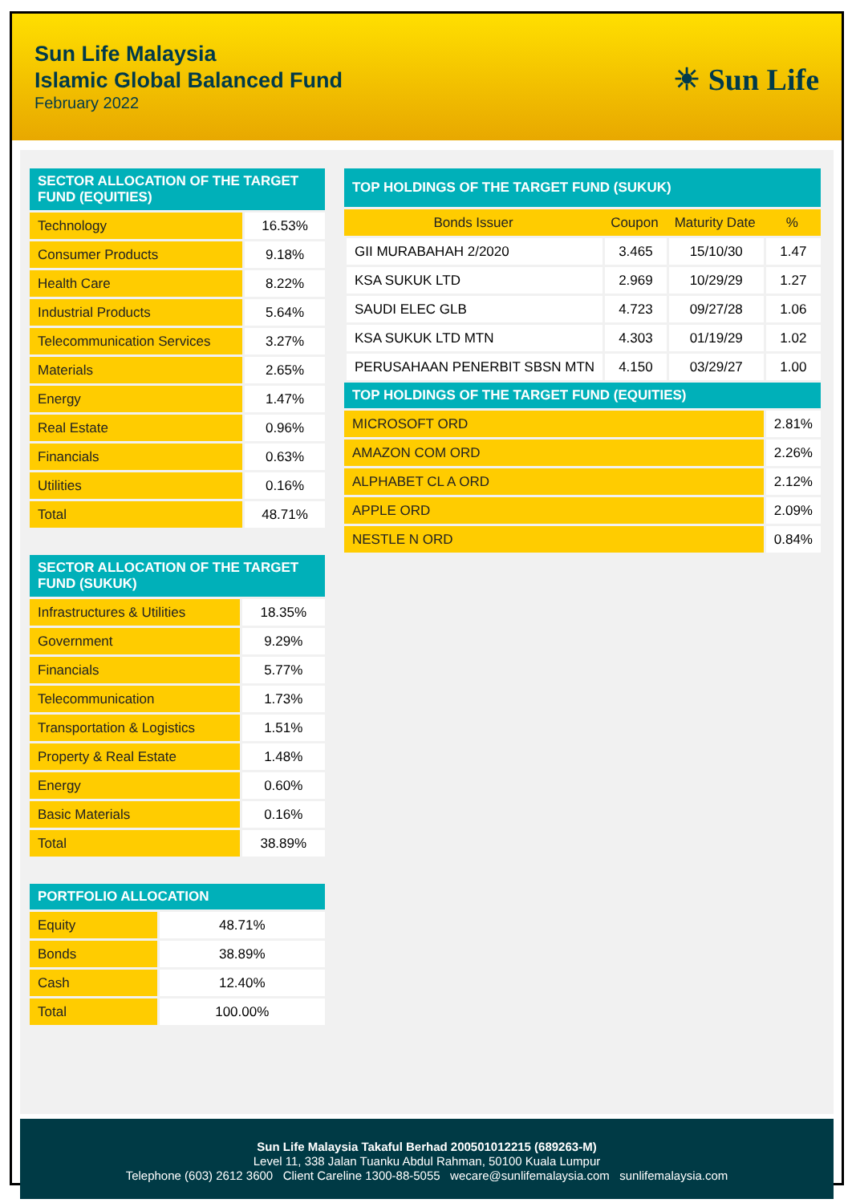Sun Life Malaysia
Islamic Global Balanced Fund
February 2022
☀ Sun Life
| SECTOR ALLOCATION OF THE TARGET FUND (EQUITIES) | |
| --- | --- |
| Technology | 16.53% |
| Consumer Products | 9.18% |
| Health Care | 8.22% |
| Industrial Products | 5.64% |
| Telecommunication Services | 3.27% |
| Materials | 2.65% |
| Energy | 1.47% |
| Real Estate | 0.96% |
| Financials | 0.63% |
| Utilities | 0.16% |
| Total | 48.71% |
| SECTOR ALLOCATION OF THE TARGET FUND (SUKUK) | |
| --- | --- |
| Infrastructures & Utilities | 18.35% |
| Government | 9.29% |
| Financials | 5.77% |
| Telecommunication | 1.73% |
| Transportation & Logistics | 1.51% |
| Property & Real Estate | 1.48% |
| Energy | 0.60% |
| Basic Materials | 0.16% |
| Total | 38.89% |
| PORTFOLIO ALLOCATION | |
| --- | --- |
| Equity | 48.71% |
| Bonds | 38.89% |
| Cash | 12.40% |
| Total | 100.00% |
| TOP HOLDINGS OF THE TARGET FUND (SUKUK) | | | |
| --- | --- | --- | --- |
| Bonds Issuer | Coupon | Maturity Date | % |
| GII MURABAHAH 2/2020 | 3.465 | 15/10/30 | 1.47 |
| KSA SUKUK LTD | 2.969 | 10/29/29 | 1.27 |
| SAUDI ELEC GLB | 4.723 | 09/27/28 | 1.06 |
| KSA SUKUK LTD MTN | 4.303 | 01/19/29 | 1.02 |
| PERUSAHAAN PENERBIT SBSN MTN | 4.150 | 03/29/27 | 1.00 |
| TOP HOLDINGS OF THE TARGET FUND (EQUITIES) | | | |
| MICROSOFT ORD | | | 2.81% |
| AMAZON COM ORD | | | 2.26% |
| ALPHABET CL A ORD | | | 2.12% |
| APPLE ORD | | | 2.09% |
| NESTLE N ORD | | | 0.84% |
Sun Life Malaysia Takaful Berhad 200501012215 (689263-M)
Level 11, 338 Jalan Tuanku Abdul Rahman, 50100 Kuala Lumpur
Telephone (603) 2612 3600 Client Careline 1300-88-5055 wecare@sunlifemalaysia.com sunlifemalaysia.com